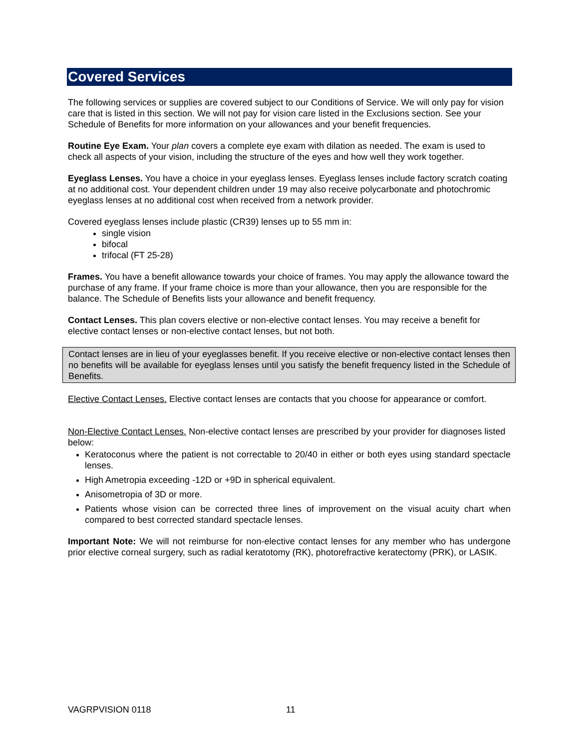Covered Services
The following services or supplies are covered subject to our Conditions of Service. We will only pay for vision care that is listed in this section. We will not pay for vision care listed in the Exclusions section. See your Schedule of Benefits for more information on your allowances and your benefit frequencies.
Routine Eye Exam. Your plan covers a complete eye exam with dilation as needed. The exam is used to check all aspects of your vision, including the structure of the eyes and how well they work together.
Eyeglass Lenses. You have a choice in your eyeglass lenses. Eyeglass lenses include factory scratch coating at no additional cost. Your dependent children under 19 may also receive polycarbonate and photochromic eyeglass lenses at no additional cost when received from a network provider.
Covered eyeglass lenses include plastic (CR39) lenses up to 55 mm in:
single vision
bifocal
trifocal (FT 25-28)
Frames. You have a benefit allowance towards your choice of frames. You may apply the allowance toward the purchase of any frame. If your frame choice is more than your allowance, then you are responsible for the balance. The Schedule of Benefits lists your allowance and benefit frequency.
Contact Lenses. This plan covers elective or non-elective contact lenses. You may receive a benefit for elective contact lenses or non-elective contact lenses, but not both.
Contact lenses are in lieu of your eyeglasses benefit. If you receive elective or non-elective contact lenses then no benefits will be available for eyeglass lenses until you satisfy the benefit frequency listed in the Schedule of Benefits.
Elective Contact Lenses. Elective contact lenses are contacts that you choose for appearance or comfort.
Non-Elective Contact Lenses. Non-elective contact lenses are prescribed by your provider for diagnoses listed below:
Keratoconus where the patient is not correctable to 20/40 in either or both eyes using standard spectacle lenses.
High Ametropia exceeding -12D or +9D in spherical equivalent.
Anisometropia of 3D or more.
Patients whose vision can be corrected three lines of improvement on the visual acuity chart when compared to best corrected standard spectacle lenses.
Important Note: We will not reimburse for non-elective contact lenses for any member who has undergone prior elective corneal surgery, such as radial keratotomy (RK), photorefractive keratectomy (PRK), or LASIK.
VAGRPVISION 0118 11